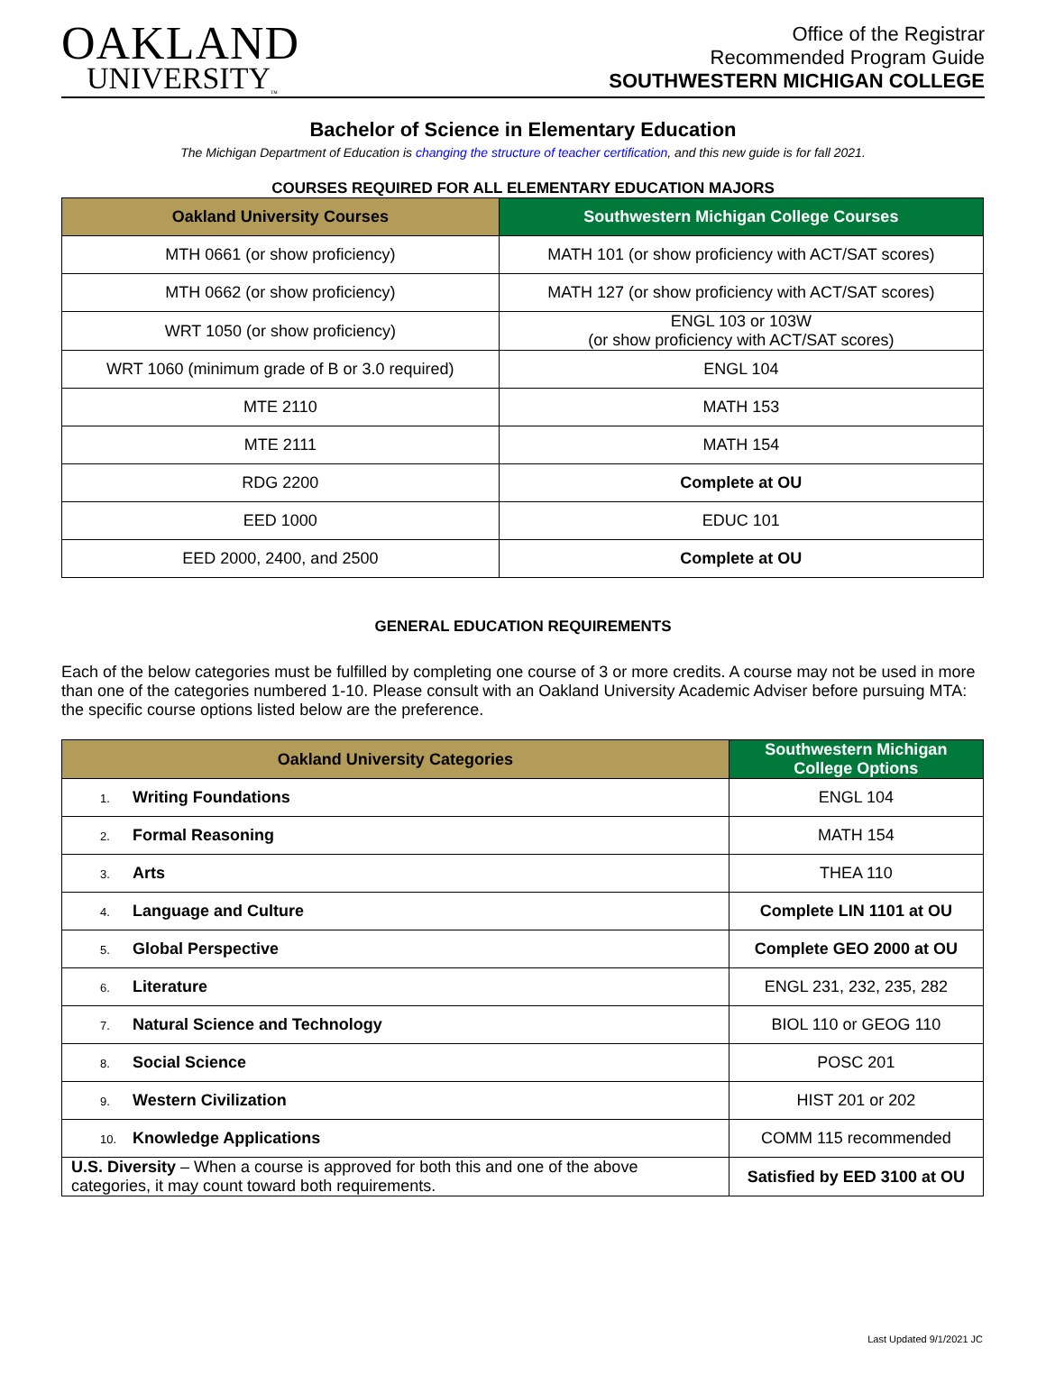OAKLAND
UNIVERSITY<sub>™</sub>
Office of the Registrar
Recommended Program Guide
SOUTHWESTERN MICHIGAN COLLEGE
Bachelor of Science in Elementary Education
The Michigan Department of Education is changing the structure of teacher certification, and this new guide is for fall 2021.
COURSES REQUIRED FOR ALL ELEMENTARY EDUCATION MAJORS
| Oakland University Courses | Southwestern Michigan College Courses |
| --- | --- |
| MTH 0661 (or show proficiency) | MATH 101 (or show proficiency with ACT/SAT scores) |
| MTH 0662 (or show proficiency) | MATH 127 (or show proficiency with ACT/SAT scores) |
| WRT 1050 (or show proficiency) | ENGL 103 or 103W (or show proficiency with ACT/SAT scores) |
| WRT 1060 (minimum grade of B or 3.0 required) | ENGL 104 |
| MTE 2110 | MATH 153 |
| MTE 2111 | MATH 154 |
| RDG 2200 | Complete at OU |
| EED 1000 | EDUC 101 |
| EED 2000, 2400, and 2500 | Complete at OU |
GENERAL EDUCATION REQUIREMENTS
Each of the below categories must be fulfilled by completing one course of 3 or more credits. A course may not be used in more than one of the categories numbered 1-10. Please consult with an Oakland University Academic Adviser before pursuing MTA: the specific course options listed below are the preference.
| Oakland University Categories | Southwestern Michigan College Options |
| --- | --- |
| 1. Writing Foundations | ENGL 104 |
| 2. Formal Reasoning | MATH 154 |
| 3. Arts | THEA 110 |
| 4. Language and Culture | Complete LIN 1101 at OU |
| 5. Global Perspective | Complete GEO 2000 at OU |
| 6. Literature | ENGL 231, 232, 235, 282 |
| 7. Natural Science and Technology | BIOL 110 or GEOG 110 |
| 8. Social Science | POSC 201 |
| 9. Western Civilization | HIST 201 or 202 |
| 10. Knowledge Applications | COMM 115 recommended |
| U.S. Diversity – When a course is approved for both this and one of the above categories, it may count toward both requirements. | Satisfied by EED 3100 at OU |
Last Updated 9/1/2021 JC